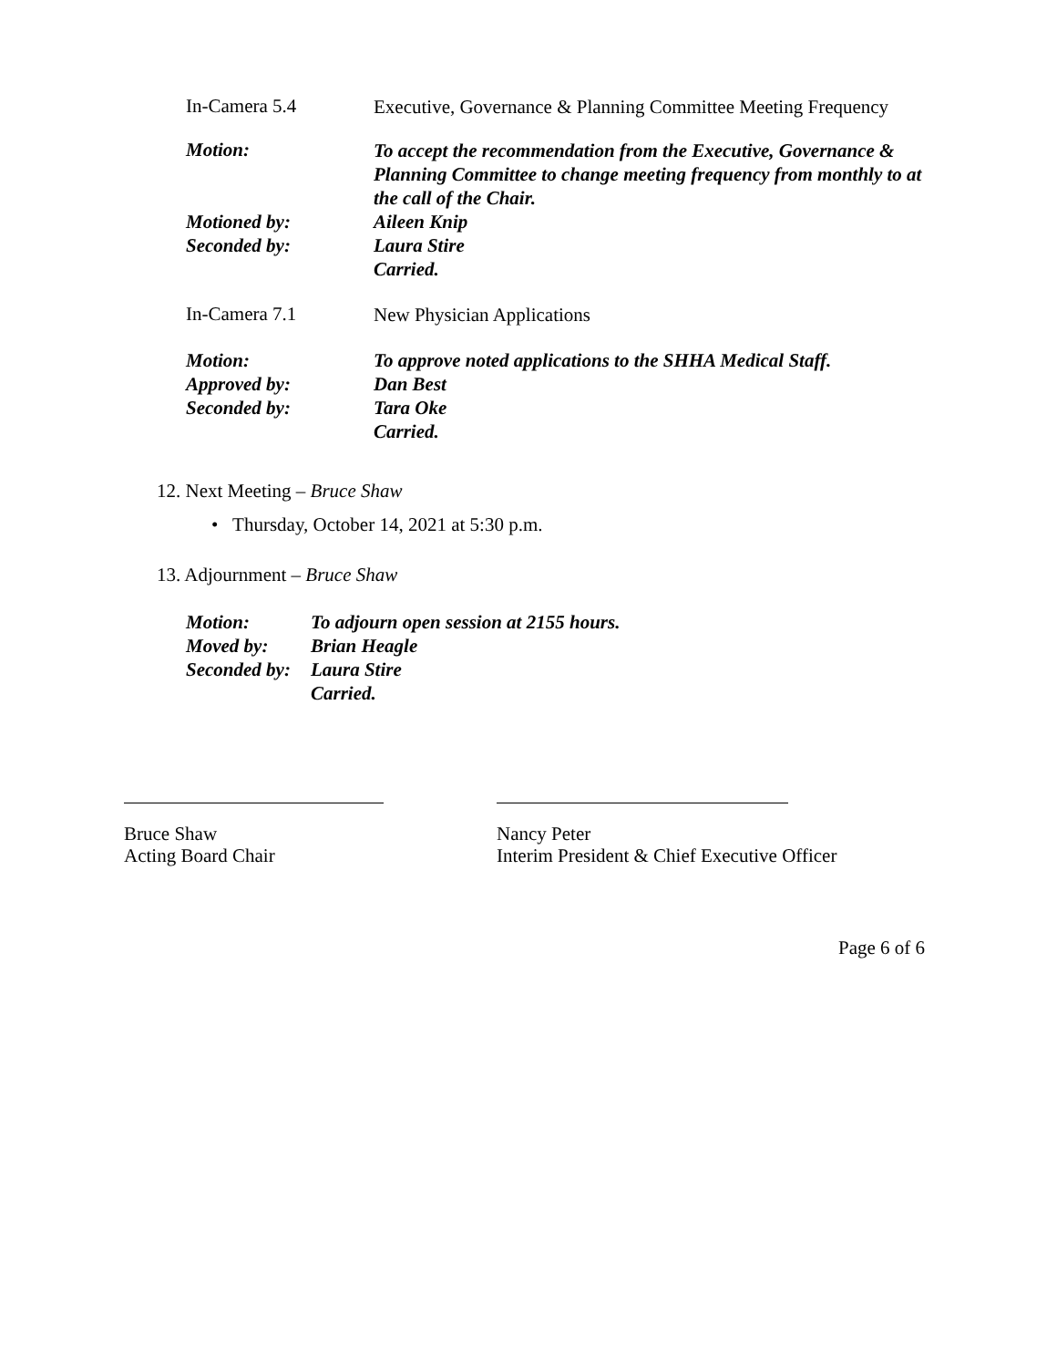In-Camera 5.4
Executive, Governance & Planning Committee Meeting Frequency
Motion:
To accept the recommendation from the Executive, Governance & Planning Committee to change meeting frequency from monthly to at the call of the Chair.
Motioned by:
Seconded by:
Aileen Knip
Laura Stire
Carried.
In-Camera 7.1
New Physician Applications
Motion:
Approved by:
Seconded by:
To approve noted applications to the SHHA Medical Staff.
Dan Best
Tara Oke
Carried.
12. Next Meeting – Bruce Shaw
• Thursday, October 14, 2021 at 5:30 p.m.
13. Adjournment – Bruce Shaw
Motion:
Moved by:
Seconded by:
To adjourn open session at 2155 hours.
Brian Heagle
Laura Stire
Carried.
Bruce Shaw
Acting Board Chair
Nancy Peter
Interim President & Chief Executive Officer
Page 6 of 6